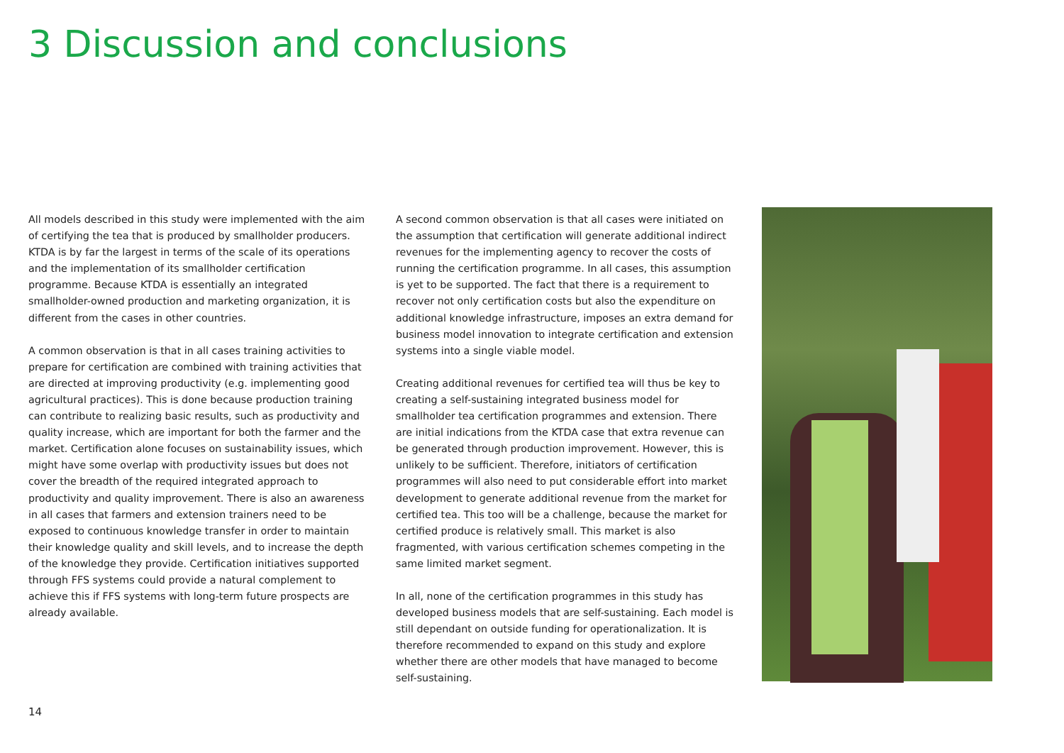3 Discussion and conclusions
All models described in this study were implemented with the aim of certifying the tea that is produced by smallholder producers. KTDA is by far the largest in terms of the scale of its operations and the implementation of its smallholder certification programme. Because KTDA is essentially an integrated smallholder-owned production and marketing organization, it is different from the cases in other countries.
A common observation is that in all cases training activities to prepare for certification are combined with training activities that are directed at improving productivity (e.g. implementing good agricultural practices). This is done because production training can contribute to realizing basic results, such as productivity and quality increase, which are important for both the farmer and the market. Certification alone focuses on sustainability issues, which might have some overlap with productivity issues but does not cover the breadth of the required integrated approach to productivity and quality improvement. There is also an awareness in all cases that farmers and extension trainers need to be exposed to continuous knowledge transfer in order to maintain their knowledge quality and skill levels, and to increase the depth of the knowledge they provide. Certification initiatives supported through FFS systems could provide a natural complement to achieve this if FFS systems with long-term future prospects are already available.
A second common observation is that all cases were initiated on the assumption that certification will generate additional indirect revenues for the implementing agency to recover the costs of running the certification programme. In all cases, this assumption is yet to be supported. The fact that there is a requirement to recover not only certification costs but also the expenditure on additional knowledge infrastructure, imposes an extra demand for business model innovation to integrate certification and extension systems into a single viable model.
Creating additional revenues for certified tea will thus be key to creating a self-sustaining integrated business model for smallholder tea certification programmes and extension. There are initial indications from the KTDA case that extra revenue can be generated through production improvement. However, this is unlikely to be sufficient. Therefore, initiators of certification programmes will also need to put considerable effort into market development to generate additional revenue from the market for certified tea. This too will be a challenge, because the market for certified produce is relatively small. This market is also fragmented, with various certification schemes competing in the same limited market segment.
In all, none of the certification programmes in this study has developed business models that are self-sustaining. Each model is still dependant on outside funding for operationalization. It is therefore recommended to expand on this study and explore whether there are other models that have managed to become self-sustaining.
14